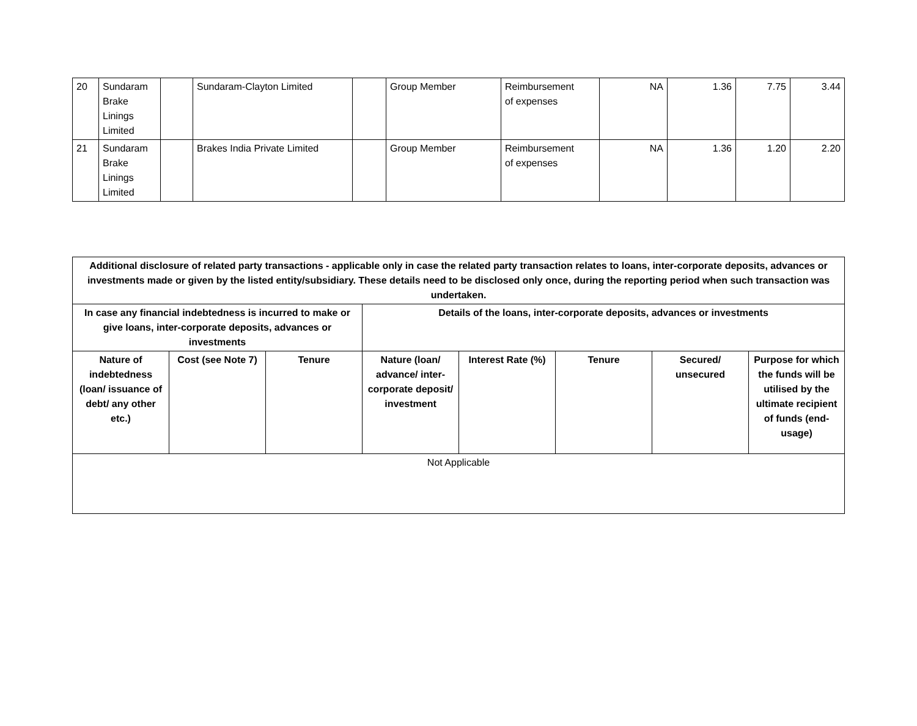| 20 | Sundaram Brake Linings Limited | | Sundaram-Clayton Limited | | Group Member | Reimbursement of expenses | NA | 1.36 | 7.75 | 3.44 |
| 21 | Sundaram Brake Linings Limited | | Brakes India Private Limited | | Group Member | Reimbursement of expenses | NA | 1.36 | 1.20 | 2.20 |
| Additional disclosure of related party transactions - applicable only in case the related party transaction relates to loans, inter-corporate deposits, advances or investments made or given by the listed entity/subsidiary. These details need to be disclosed only once, during the reporting period when such transaction was undertaken. | | | | | | | |
| --- | --- | --- | --- | --- | --- | --- | --- |
| In case any financial indebtedness is incurred to make or give loans, inter-corporate deposits, advances or investments | | | Details of the loans, inter-corporate deposits, advances or investments | | | | |
| Nature of indebtedness (loan/ issuance of debt/ any other etc.) | Cost (see Note 7) | Tenure | Nature (loan/ advance/ inter-corporate deposit/ investment | Interest Rate (%) | Tenure | Secured/ unsecured | Purpose for which the funds will be utilised by the ultimate recipient of funds (end-usage) |
| Not Applicable | | | | | | | |